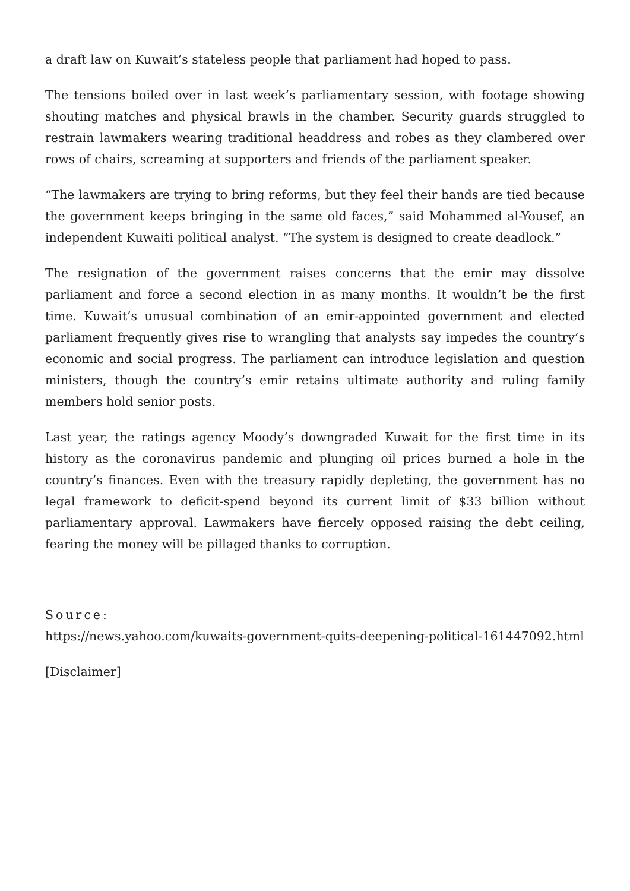a draft law on Kuwait’s stateless people that parliament had hoped to pass.
The tensions boiled over in last week’s parliamentary session, with footage showing shouting matches and physical brawls in the chamber. Security guards struggled to restrain lawmakers wearing traditional headdress and robes as they clambered over rows of chairs, screaming at supporters and friends of the parliament speaker.
“The lawmakers are trying to bring reforms, but they feel their hands are tied because the government keeps bringing in the same old faces,” said Mohammed al-Yousef, an independent Kuwaiti political analyst. “The system is designed to create deadlock.”
The resignation of the government raises concerns that the emir may dissolve parliament and force a second election in as many months. It wouldn’t be the first time. Kuwait’s unusual combination of an emir-appointed government and elected parliament frequently gives rise to wrangling that analysts say impedes the country’s economic and social progress. The parliament can introduce legislation and question ministers, though the country’s emir retains ultimate authority and ruling family members hold senior posts.
Last year, the ratings agency Moody’s downgraded Kuwait for the first time in its history as the coronavirus pandemic and plunging oil prices burned a hole in the country’s finances. Even with the treasury rapidly depleting, the government has no legal framework to deficit-spend beyond its current limit of $33 billion without parliamentary approval. Lawmakers have fiercely opposed raising the debt ceiling, fearing the money will be pillaged thanks to corruption.
Source:
https://news.yahoo.com/kuwaits-government-quits-deepening-political-161447092.html
[Disclaimer]